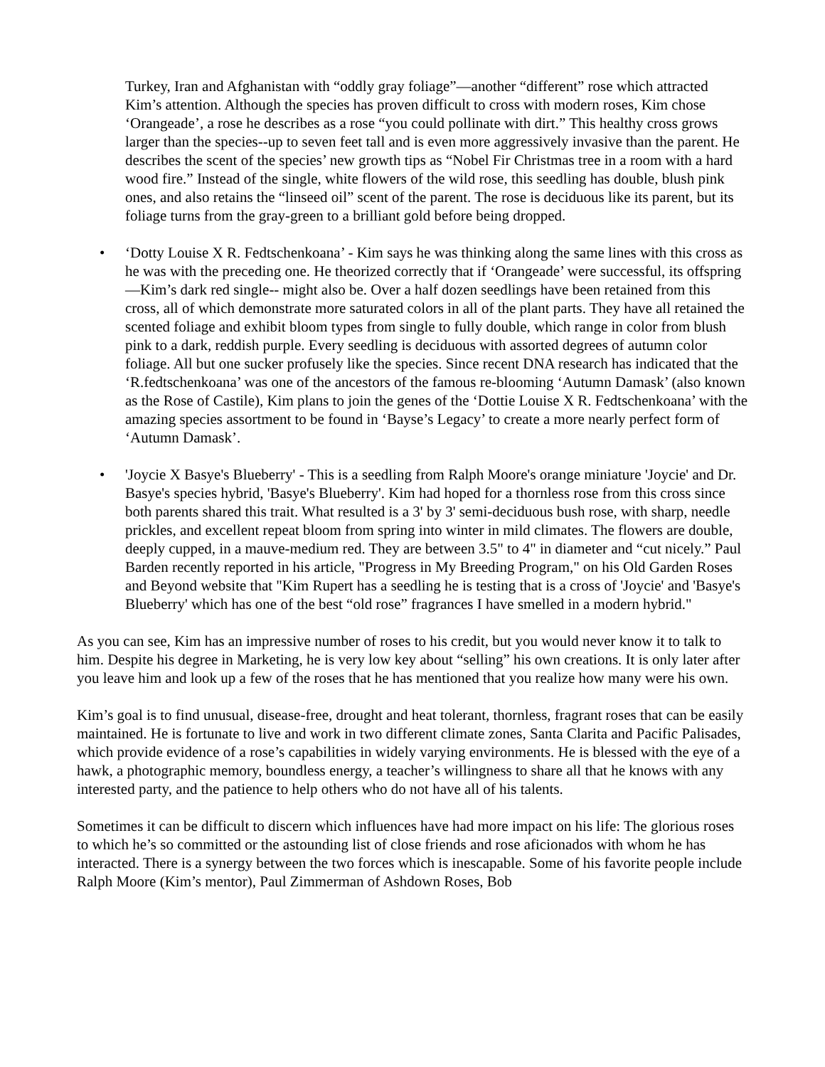Turkey, Iran and Afghanistan with “oddly gray foliage”—another “different” rose which attracted Kim’s attention. Although the species has proven difficult to cross with modern roses, Kim chose ‘Orangeade’, a rose he describes as a rose “you could pollinate with dirt.” This healthy cross grows larger than the species--up to seven feet tall and is even more aggressively invasive than the parent. He describes the scent of the species’ new growth tips as “Nobel Fir Christmas tree in a room with a hard wood fire.” Instead of the single, white flowers of the wild rose, this seedling has double, blush pink ones, and also retains the “linseed oil” scent of the parent. The rose is deciduous like its parent, but its foliage turns from the gray-green to a brilliant gold before being dropped.
• ‘Dotty Louise X R. Fedtschenkoana’ - Kim says he was thinking along the same lines with this cross as he was with the preceding one. He theorized correctly that if ‘Orangeade’ were successful, its offspring—Kim’s dark red single-- might also be. Over a half dozen seedlings have been retained from this cross, all of which demonstrate more saturated colors in all of the plant parts. They have all retained the scented foliage and exhibit bloom types from single to fully double, which range in color from blush pink to a dark, reddish purple. Every seedling is deciduous with assorted degrees of autumn color foliage. All but one sucker profusely like the species. Since recent DNA research has indicated that the ‘R.fedtschenkoana’ was one of the ancestors of the famous re-blooming ‘Autumn Damask’ (also known as the Rose of Castile), Kim plans to join the genes of the ‘Dottie Louise X R. Fedtschenkoana’ with the amazing species assortment to be found in ‘Bayse’s Legacy’ to create a more nearly perfect form of ‘Autumn Damask’.
• 'Joycie X Basye's Blueberry' - This is a seedling from Ralph Moore's orange miniature 'Joycie' and Dr. Basye's species hybrid, 'Basye's Blueberry'. Kim had hoped for a thornless rose from this cross since both parents shared this trait. What resulted is a 3' by 3' semi-deciduous bush rose, with sharp, needle prickles, and excellent repeat bloom from spring into winter in mild climates. The flowers are double, deeply cupped, in a mauve-medium red. They are between 3.5" to 4" in diameter and “cut nicely.” Paul Barden recently reported in his article, "Progress in My Breeding Program," on his Old Garden Roses and Beyond website that "Kim Rupert has a seedling he is testing that is a cross of 'Joycie' and 'Basye's Blueberry' which has one of the best “old rose” fragrances I have smelled in a modern hybrid."
As you can see, Kim has an impressive number of roses to his credit, but you would never know it to talk to him. Despite his degree in Marketing, he is very low key about “selling” his own creations. It is only later after you leave him and look up a few of the roses that he has mentioned that you realize how many were his own.
Kim’s goal is to find unusual, disease-free, drought and heat tolerant, thornless, fragrant roses that can be easily maintained. He is fortunate to live and work in two different climate zones, Santa Clarita and Pacific Palisades, which provide evidence of a rose’s capabilities in widely varying environments. He is blessed with the eye of a hawk, a photographic memory, boundless energy, a teacher’s willingness to share all that he knows with any interested party, and the patience to help others who do not have all of his talents.
Sometimes it can be difficult to discern which influences have had more impact on his life: The glorious roses to which he’s so committed or the astounding list of close friends and rose aficionados with whom he has interacted. There is a synergy between the two forces which is inescapable. Some of his favorite people include Ralph Moore (Kim’s mentor), Paul Zimmerman of Ashdown Roses, Bob